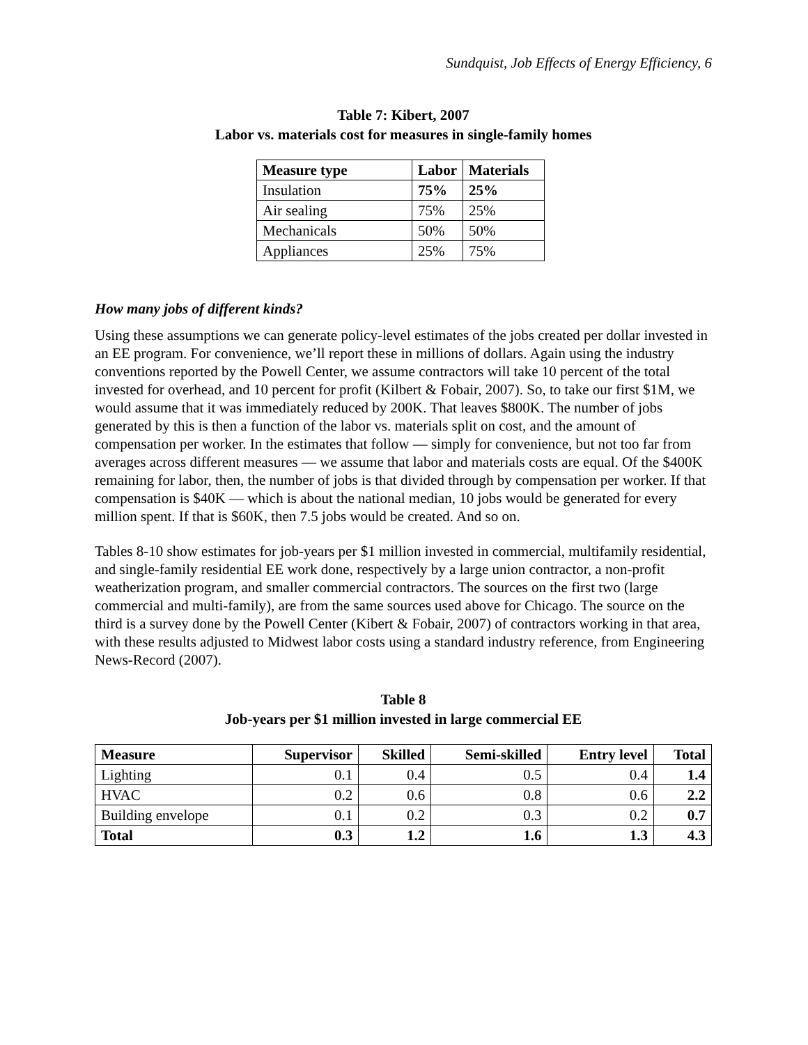Sundquist, Job Effects of Energy Efficiency, 6
Table 7: Kibert, 2007
Labor vs. materials cost for measures in single-family homes
| Measure type | Labor | Materials |
| --- | --- | --- |
| Insulation | 75% | 25% |
| Air sealing | 75% | 25% |
| Mechanicals | 50% | 50% |
| Appliances | 25% | 75% |
How many jobs of different kinds?
Using these assumptions we can generate policy-level estimates of the jobs created per dollar invested in an EE program. For convenience, we’ll report these in millions of dollars. Again using the industry conventions reported by the Powell Center, we assume contractors will take 10 percent of the total invested for overhead, and 10 percent for profit (Kilbert & Fobair, 2007). So, to take our first $1M, we would assume that it was immediately reduced by 200K. That leaves $800K. The number of jobs generated by this is then a function of the labor vs. materials split on cost, and the amount of compensation per worker. In the estimates that follow — simply for convenience, but not too far from averages across different measures — we assume that labor and materials costs are equal. Of the $400K remaining for labor, then, the number of jobs is that divided through by compensation per worker. If that compensation is $40K — which is about the national median, 10 jobs would be generated for every million spent. If that is $60K, then 7.5 jobs would be created. And so on.
Tables 8-10 show estimates for job-years per $1 million invested in commercial, multifamily residential, and single-family residential EE work done, respectively by a large union contractor, a non-profit weatherization program, and smaller commercial contractors. The sources on the first two (large commercial and multi-family), are from the same sources used above for Chicago. The source on the third is a survey done by the Powell Center (Kibert & Fobair, 2007) of contractors working in that area, with these results adjusted to Midwest labor costs using a standard industry reference, from Engineering News-Record (2007).
Table 8
Job-years per $1 million invested in large commercial EE
| Measure | Supervisor | Skilled | Semi-skilled | Entry level | Total |
| --- | --- | --- | --- | --- | --- |
| Lighting | 0.1 | 0.4 | 0.5 | 0.4 | 1.4 |
| HVAC | 0.2 | 0.6 | 0.8 | 0.6 | 2.2 |
| Building envelope | 0.1 | 0.2 | 0.3 | 0.2 | 0.7 |
| Total | 0.3 | 1.2 | 1.6 | 1.3 | 4.3 |